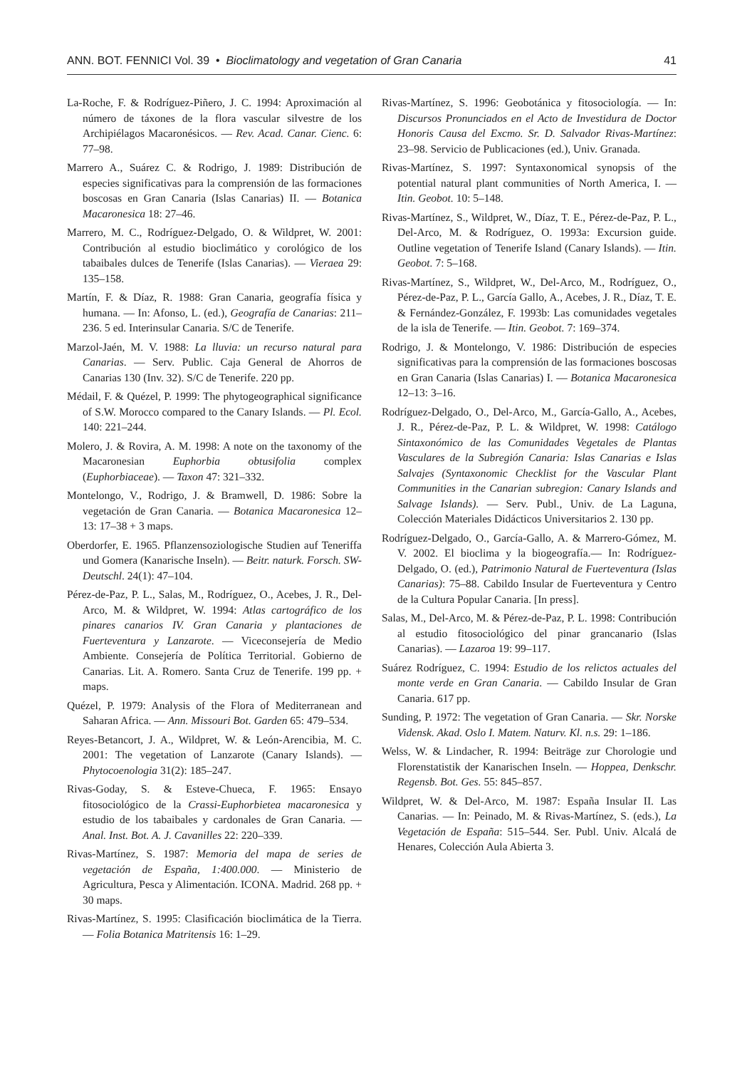ANN. BOT. FENNICI Vol. 39 • Bioclimatology and vegetation of Gran Canaria 41
La-Roche, F. & Rodríguez-Piñero, J. C. 1994: Aproximación al número de táxones de la flora vascular silvestre de los Archipiélagos Macaronésicos. — Rev. Acad. Canar. Cienc. 6: 77–98.
Marrero A., Suárez C. & Rodrigo, J. 1989: Distribución de especies significativas para la comprensión de las formaciones boscosas en Gran Canaria (Islas Canarias) II. — Botanica Macaronesica 18: 27–46.
Marrero, M. C., Rodríguez-Delgado, O. & Wildpret, W. 2001: Contribución al estudio bioclimático y corológico de los tabaibales dulces de Tenerife (Islas Canarias). — Vieraea 29: 135–158.
Martín, F. & Díaz, R. 1988: Gran Canaria, geografía física y humana. — In: Afonso, L. (ed.), Geografía de Canarias: 211–236. 5 ed. Interinsular Canaria. S/C de Tenerife.
Marzol-Jaén, M. V. 1988: La lluvia: un recurso natural para Canarias. — Serv. Public. Caja General de Ahorros de Canarias 130 (Inv. 32). S/C de Tenerife. 220 pp.
Médail, F. & Quézel, P. 1999: The phytogeographical significance of S.W. Morocco compared to the Canary Islands. — Pl. Ecol. 140: 221–244.
Molero, J. & Rovira, A. M. 1998: A note on the taxonomy of the Macaronesian Euphorbia obtusifolia complex (Euphorbiaceae). — Taxon 47: 321–332.
Montelongo, V., Rodrigo, J. & Bramwell, D. 1986: Sobre la vegetación de Gran Canaria. — Botanica Macaronesica 12–13: 17–38 + 3 maps.
Oberdorfer, E. 1965. Pflanzensoziologische Studien auf Teneriffa und Gomera (Kanarische Inseln). — Beitr. naturk. Forsch. SW-Deutschl. 24(1): 47–104.
Pérez-de-Paz, P. L., Salas, M., Rodríguez, O., Acebes, J. R., Del-Arco, M. & Wildpret, W. 1994: Atlas cartográfico de los pinares canarios IV. Gran Canaria y plantaciones de Fuerteventura y Lanzarote. — Viceconsejería de Medio Ambiente. Consejería de Política Territorial. Gobierno de Canarias. Lit. A. Romero. Santa Cruz de Tenerife. 199 pp. + maps.
Quézel, P. 1979: Analysis of the Flora of Mediterranean and Saharan Africa. — Ann. Missouri Bot. Garden 65: 479–534.
Reyes-Betancort, J. A., Wildpret, W. & León-Arencibia, M. C. 2001: The vegetation of Lanzarote (Canary Islands). — Phytocoenologia 31(2): 185–247.
Rivas-Goday, S. & Esteve-Chueca, F. 1965: Ensayo fitosociológico de la Crassi-Euphorbietea macaronesica y estudio de los tabaibales y cardonales de Gran Canaria. — Anal. Inst. Bot. A. J. Cavanilles 22: 220–339.
Rivas-Martínez, S. 1987: Memoria del mapa de series de vegetación de España, 1:400.000. — Ministerio de Agricultura, Pesca y Alimentación. ICONA. Madrid. 268 pp. + 30 maps.
Rivas-Martínez, S. 1995: Clasificación bioclimática de la Tierra. — Folia Botanica Matritensis 16: 1–29.
Rivas-Martínez, S. 1996: Geobotánica y fitosociología. — In: Discursos Pronunciados en el Acto de Investidura de Doctor Honoris Causa del Excmo. Sr. D. Salvador Rivas-Martínez: 23–98. Servicio de Publicaciones (ed.), Univ. Granada.
Rivas-Martínez, S. 1997: Syntaxonomical synopsis of the potential natural plant communities of North America, I. — Itin. Geobot. 10: 5–148.
Rivas-Martínez, S., Wildpret, W., Díaz, T. E., Pérez-de-Paz, P. L., Del-Arco, M. & Rodríguez, O. 1993a: Excursion guide. Outline vegetation of Tenerife Island (Canary Islands). — Itin. Geobot. 7: 5–168.
Rivas-Martínez, S., Wildpret, W., Del-Arco, M., Rodríguez, O., Pérez-de-Paz, P. L., García Gallo, A., Acebes, J. R., Díaz, T. E. & Fernández-González, F. 1993b: Las comunidades vegetales de la isla de Tenerife. — Itin. Geobot. 7: 169–374.
Rodrigo, J. & Montelongo, V. 1986: Distribución de especies significativas para la comprensión de las formaciones boscosas en Gran Canaria (Islas Canarias) I. — Botanica Macaronesica 12–13: 3–16.
Rodríguez-Delgado, O., Del-Arco, M., García-Gallo, A., Acebes, J. R., Pérez-de-Paz, P. L. & Wildpret, W. 1998: Catálogo Sintaxonómico de las Comunidades Vegetales de Plantas Vasculares de la Subregión Canaria: Islas Canarias e Islas Salvajes (Syntaxonomic Checklist for the Vascular Plant Communities in the Canarian subregion: Canary Islands and Salvage Islands). — Serv. Publ., Univ. de La Laguna, Colección Materiales Didácticos Universitarios 2. 130 pp.
Rodríguez-Delgado, O., García-Gallo, A. & Marrero-Gómez, M. V. 2002. El bioclima y la biogeografía.— In: Rodríguez-Delgado, O. (ed.), Patrimonio Natural de Fuerteventura (Islas Canarias): 75–88. Cabildo Insular de Fuerteventura y Centro de la Cultura Popular Canaria. [In press].
Salas, M., Del-Arco, M. & Pérez-de-Paz, P. L. 1998: Contribución al estudio fitosociológico del pinar grancanario (Islas Canarias). — Lazaroa 19: 99–117.
Suárez Rodríguez, C. 1994: Estudio de los relictos actuales del monte verde en Gran Canaria. — Cabildo Insular de Gran Canaria. 617 pp.
Sunding, P. 1972: The vegetation of Gran Canaria. — Skr. Norske Vidensk. Akad. Oslo I. Matem. Naturv. Kl. n.s. 29: 1–186.
Welss, W. & Lindacher, R. 1994: Beiträge zur Chorologie und Florenstatistik der Kanarischen Inseln. — Hoppea, Denkschr. Regensb. Bot. Ges. 55: 845–857.
Wildpret, W. & Del-Arco, M. 1987: España Insular II. Las Canarias. — In: Peinado, M. & Rivas-Martínez, S. (eds.), La Vegetación de España: 515–544. Ser. Publ. Univ. Alcalá de Henares, Colección Aula Abierta 3.